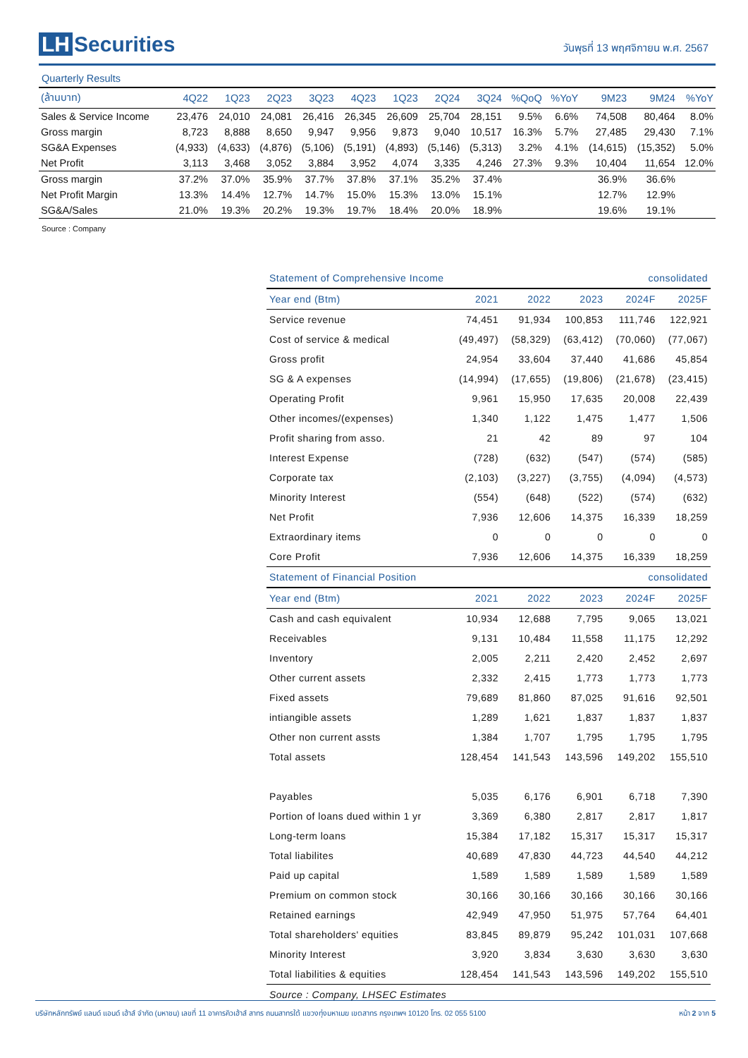LH Securities
วันพุธที่ 13 พฤศจิกายน พ.ศ. 2567
Quarterly Results
| (ล้านบาท) | 4Q22 | 1Q23 | 2Q23 | 3Q23 | 4Q23 | 1Q23 | 2Q24 | 3Q24 | %QoQ | %YoY | 9M23 | 9M24 | %YoY |
| --- | --- | --- | --- | --- | --- | --- | --- | --- | --- | --- | --- | --- | --- |
| Sales & Service Income | 23,476 | 24,010 | 24,081 | 26,416 | 26,345 | 26,609 | 25,704 | 28,151 | 9.5% | 6.6% | 74,508 | 80,464 | 8.0% |
| Gross margin | 8,723 | 8,888 | 8,650 | 9,947 | 9,956 | 9,873 | 9,040 | 10,517 | 16.3% | 5.7% | 27,485 | 29,430 | 7.1% |
| SG&A Expenses | (4,933) | (4,633) | (4,876) | (5,106) | (5,191) | (4,893) | (5,146) | (5,313) | 3.2% | 4.1% | (14,615) | (15,352) | 5.0% |
| Net Profit | 3,113 | 3,468 | 3,052 | 3,884 | 3,952 | 4,074 | 3,335 | 4,246 | 27.3% | 9.3% | 10,404 | 11,654 | 12.0% |
| Gross margin | 37.2% | 37.0% | 35.9% | 37.7% | 37.8% | 37.1% | 35.2% | 37.4% | | | 36.9% | 36.6% | |
| Net Profit Margin | 13.3% | 14.4% | 12.7% | 14.7% | 15.0% | 15.3% | 13.0% | 15.1% | | | 12.7% | 12.9% | |
| SG&A/Sales | 21.0% | 19.3% | 20.2% | 19.3% | 19.7% | 18.4% | 20.0% | 18.9% | | | 19.6% | 19.1% | |
Source : Company
| Statement of Comprehensive Income | | | | consolidated | |
| --- | --- | --- | --- | --- | --- |
| Year end (Btm) | 2021 | 2022 | 2023 | 2024F | 2025F |
| Service revenue | 74,451 | 91,934 | 100,853 | 111,746 | 122,921 |
| Cost of service & medical | (49,497) | (58,329) | (63,412) | (70,060) | (77,067) |
| Gross profit | 24,954 | 33,604 | 37,440 | 41,686 | 45,854 |
| SG & A expenses | (14,994) | (17,655) | (19,806) | (21,678) | (23,415) |
| Operating Profit | 9,961 | 15,950 | 17,635 | 20,008 | 22,439 |
| Other incomes/(expenses) | 1,340 | 1,122 | 1,475 | 1,477 | 1,506 |
| Profit sharing from asso. | 21 | 42 | 89 | 97 | 104 |
| Interest Expense | (728) | (632) | (547) | (574) | (585) |
| Corporate tax | (2,103) | (3,227) | (3,755) | (4,094) | (4,573) |
| Minority Interest | (554) | (648) | (522) | (574) | (632) |
| Net Profit | 7,936 | 12,606 | 14,375 | 16,339 | 18,259 |
| Extraordinary items | 0 | 0 | 0 | 0 | 0 |
| Core Profit | 7,936 | 12,606 | 14,375 | 16,339 | 18,259 |
| Statement of Financial Position | | | | consolidated | |
| Year end (Btm) | 2021 | 2022 | 2023 | 2024F | 2025F |
| Cash and cash equivalent | 10,934 | 12,688 | 7,795 | 9,065 | 13,021 |
| Receivables | 9,131 | 10,484 | 11,558 | 11,175 | 12,292 |
| Inventory | 2,005 | 2,211 | 2,420 | 2,452 | 2,697 |
| Other current assets | 2,332 | 2,415 | 1,773 | 1,773 | 1,773 |
| Fixed assets | 79,689 | 81,860 | 87,025 | 91,616 | 92,501 |
| intiangible assets | 1,289 | 1,621 | 1,837 | 1,837 | 1,837 |
| Other non current assts | 1,384 | 1,707 | 1,795 | 1,795 | 1,795 |
| Total assets | 128,454 | 141,543 | 143,596 | 149,202 | 155,510 |
| Payables | 5,035 | 6,176 | 6,901 | 6,718 | 7,390 |
| Portion of loans dued within 1 yr | 3,369 | 6,380 | 2,817 | 2,817 | 1,817 |
| Long-term loans | 15,384 | 17,182 | 15,317 | 15,317 | 15,317 |
| Total liabilites | 40,689 | 47,830 | 44,723 | 44,540 | 44,212 |
| Paid up capital | 1,589 | 1,589 | 1,589 | 1,589 | 1,589 |
| Premium on common stock | 30,166 | 30,166 | 30,166 | 30,166 | 30,166 |
| Retained earnings | 42,949 | 47,950 | 51,975 | 57,764 | 64,401 |
| Total shareholders' equities | 83,845 | 89,879 | 95,242 | 101,031 | 107,668 |
| Minority Interest | 3,920 | 3,834 | 3,630 | 3,630 | 3,630 |
| Total liabilities & equities | 128,454 | 141,543 | 143,596 | 149,202 | 155,510 |
| Source : Company, LHSEC Estimates | | | | | |
บริษัทหลักทรัพย์ แลนด์ แอนด์ เฮ้าส์ จำกัด (มหาชน) เลขที่ 11 อาคารคิวเฮ้าส์ สาทร ถนนสาทรใต้ แขวงทุ่งมหาเมฆ เขตสาทร กรุงเทพฯ 10120 โทร. 02 055 5100
หน้า 2 จาก 5